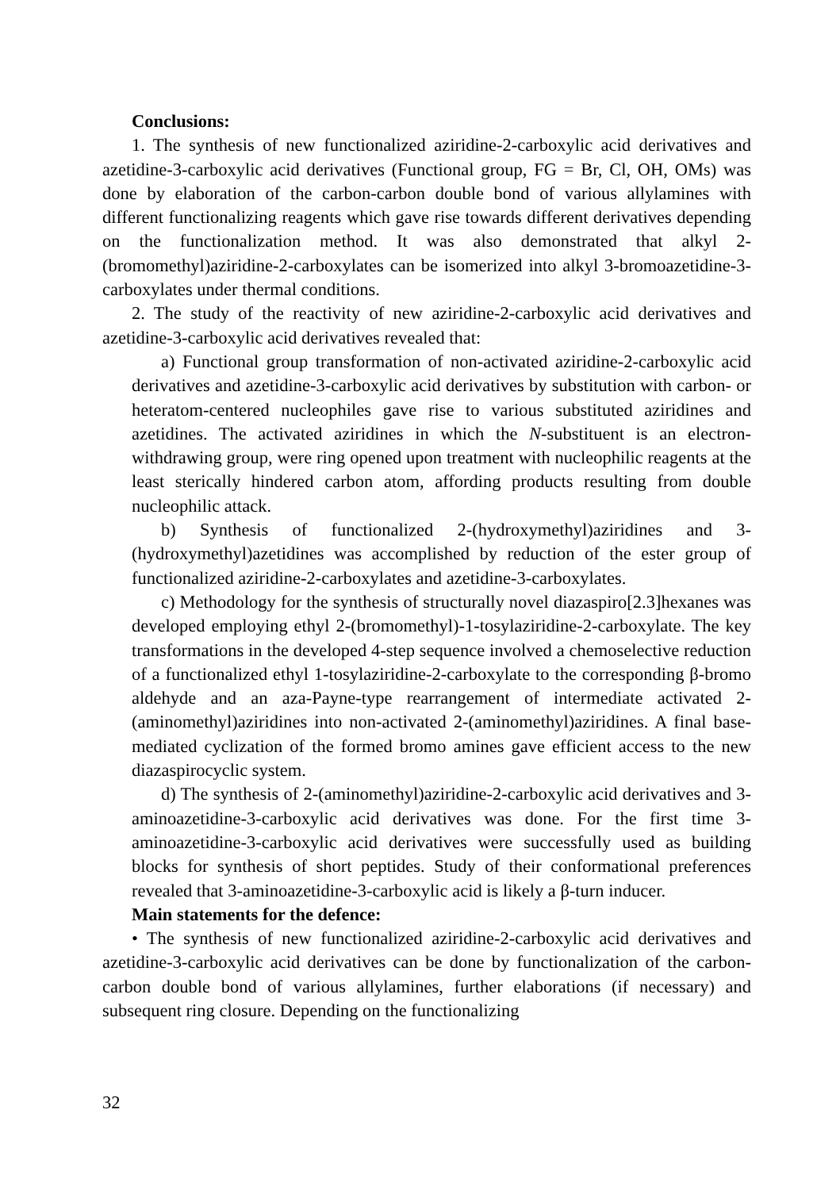Conclusions:
1. The synthesis of new functionalized aziridine-2-carboxylic acid derivatives and azetidine-3-carboxylic acid derivatives (Functional group, FG = Br, Cl, OH, OMs) was done by elaboration of the carbon-carbon double bond of various allylamines with different functionalizing reagents which gave rise towards different derivatives depending on the functionalization method. It was also demonstrated that alkyl 2-(bromomethyl)aziridine-2-carboxylates can be isomerized into alkyl 3-bromoazetidine-3-carboxylates under thermal conditions.
2. The study of the reactivity of new aziridine-2-carboxylic acid derivatives and azetidine-3-carboxylic acid derivatives revealed that:
a) Functional group transformation of non-activated aziridine-2-carboxylic acid derivatives and azetidine-3-carboxylic acid derivatives by substitution with carbon- or heteratom-centered nucleophiles gave rise to various substituted aziridines and azetidines. The activated aziridines in which the N-substituent is an electron-withdrawing group, were ring opened upon treatment with nucleophilic reagents at the least sterically hindered carbon atom, affording products resulting from double nucleophilic attack.
b) Synthesis of functionalized 2-(hydroxymethyl)aziridines and 3-(hydroxymethyl)azetidines was accomplished by reduction of the ester group of functionalized aziridine-2-carboxylates and azetidine-3-carboxylates.
c) Methodology for the synthesis of structurally novel diazaspiro[2.3]hexanes was developed employing ethyl 2-(bromomethyl)-1-tosylaziridine-2-carboxylate. The key transformations in the developed 4-step sequence involved a chemoselective reduction of a functionalized ethyl 1-tosylaziridine-2-carboxylate to the corresponding β-bromo aldehyde and an aza-Payne-type rearrangement of intermediate activated 2-(aminomethyl)aziridines into non-activated 2-(aminomethyl)aziridines. A final base-mediated cyclization of the formed bromo amines gave efficient access to the new diazaspirocyclic system.
d) The synthesis of 2-(aminomethyl)aziridine-2-carboxylic acid derivatives and 3-aminoazetidine-3-carboxylic acid derivatives was done. For the first time 3-aminoazetidine-3-carboxylic acid derivatives were successfully used as building blocks for synthesis of short peptides. Study of their conformational preferences revealed that 3-aminoazetidine-3-carboxylic acid is likely a β-turn inducer.
Main statements for the defence:
• The synthesis of new functionalized aziridine-2-carboxylic acid derivatives and azetidine-3-carboxylic acid derivatives can be done by functionalization of the carbon-carbon double bond of various allylamines, further elaborations (if necessary) and subsequent ring closure. Depending on the functionalizing
32